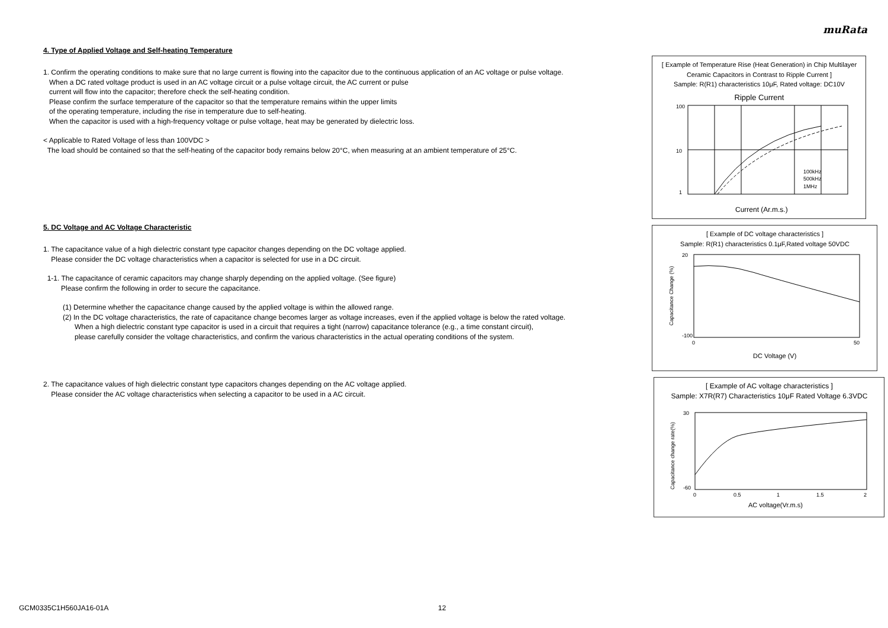muRata
4. Type of Applied Voltage and Self-heating Temperature
1. Confirm the operating conditions to make sure that no large current is flowing into the capacitor due to the continuous application of an AC voltage or pulse voltage.
When a DC rated voltage product is used in an AC voltage circuit or a pulse voltage circuit, the AC current or pulse
current will flow into the capacitor; therefore check the self-heating condition.
Please confirm the surface temperature of the capacitor so that the temperature remains within the upper limits
of the operating temperature, including the rise in temperature due to self-heating.
When the capacitor is used with a high-frequency voltage or pulse voltage, heat may be generated by dielectric loss.
< Applicable to Rated Voltage of less than 100VDC >
The load should be contained so that the self-heating of the capacitor body remains below 20°C, when measuring at an ambient temperature of 25°C.
5. DC Voltage and AC Voltage Characteristic
1. The capacitance value of a high dielectric constant type capacitor changes depending on the DC voltage applied.
Please consider the DC voltage characteristics when a capacitor is selected for use in a DC circuit.
1-1. The capacitance of ceramic capacitors may change sharply depending on the applied voltage. (See figure)
Please confirm the following in order to secure the capacitance.
(1) Determine whether the capacitance change caused by the applied voltage is within the allowed range.
(2) In the DC voltage characteristics, the rate of capacitance change becomes larger as voltage increases, even if the applied voltage is below the rated voltage.
When a high dielectric constant type capacitor is used in a circuit that requires a tight (narrow) capacitance tolerance (e.g., a time constant circuit),
please carefully consider the voltage characteristics, and confirm the various characteristics in the actual operating conditions of the system.
2. The capacitance values of high dielectric constant type capacitors changes depending on the AC voltage applied.
Please consider the AC voltage characteristics when selecting a capacitor to be used in a AC circuit.
[ Example of Temperature Rise (Heat Generation) in Chip Multilayer Ceramic Capacitors in Contrast to Ripple Current ]
Sample: R(R1) characteristics 10μF, Rated voltage: DC10V
Ripple Current
100
10
1
100kHz
500kHz
1MHz
Current (Ar.m.s.)
[ Example of DC voltage characteristics ]
Sample: R(R1) characteristics 0.1μF,Rated voltage 50VDC
20
-100
0
50
DC Voltage (V)
Capacitance Change (%)
[ Example of AC voltage characteristics ]
Sample: X7R(R7) Characteristics 10μF Rated Voltage 6.3VDC
30
-60
0
0.5
1
1.5
2
AC voltage(Vr.m.s)
Capacitance change rate(%)
GCM0335C1H560JA16-01A 12